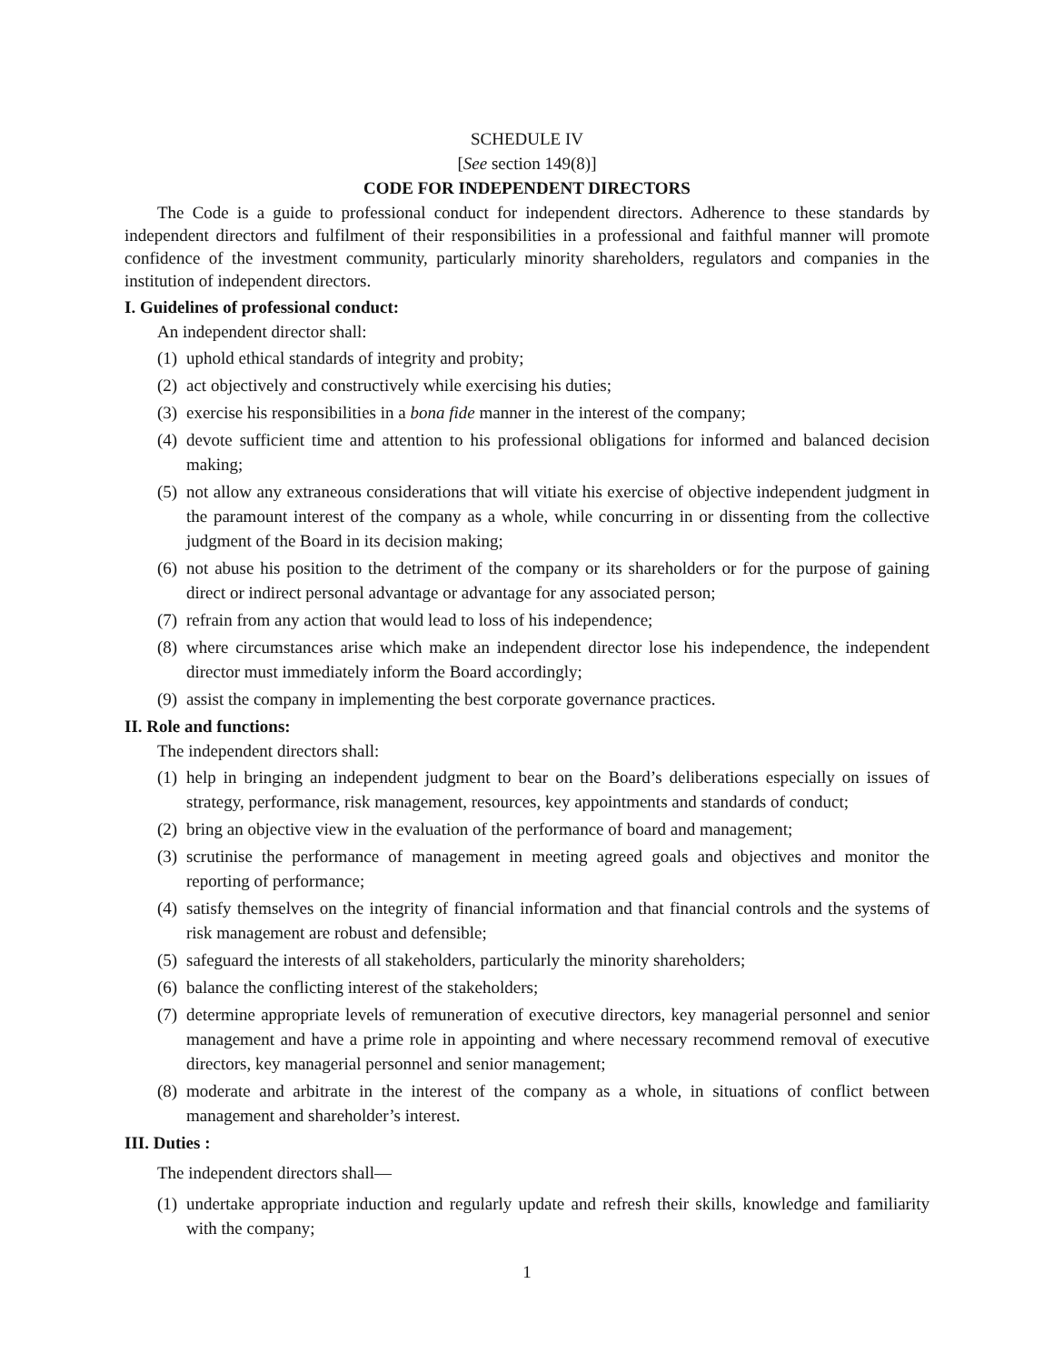SCHEDULE IV
[See section 149(8)]
CODE FOR INDEPENDENT DIRECTORS
The Code is a guide to professional conduct for independent directors. Adherence to these standards by independent directors and fulfilment of their responsibilities in a professional and faithful manner will promote confidence of the investment community, particularly minority shareholders, regulators and companies in the institution of independent directors.
I. Guidelines of professional conduct:
An independent director shall:
(1) uphold ethical standards of integrity and probity;
(2) act objectively and constructively while exercising his duties;
(3) exercise his responsibilities in a bona fide manner in the interest of the company;
(4) devote sufficient time and attention to his professional obligations for informed and balanced decision making;
(5) not allow any extraneous considerations that will vitiate his exercise of objective independent judgment in the paramount interest of the company as a whole, while concurring in or dissenting from the collective judgment of the Board in its decision making;
(6) not abuse his position to the detriment of the company or its shareholders or for the purpose of gaining direct or indirect personal advantage or advantage for any associated person;
(7) refrain from any action that would lead to loss of his independence;
(8) where circumstances arise which make an independent director lose his independence, the independent director must immediately inform the Board accordingly;
(9) assist the company in implementing the best corporate governance practices.
II. Role and functions:
The independent directors shall:
(1) help in bringing an independent judgment to bear on the Board’s deliberations especially on issues of strategy, performance, risk management, resources, key appointments and standards of conduct;
(2) bring an objective view in the evaluation of the performance of board and management;
(3) scrutinise the performance of management in meeting agreed goals and objectives and monitor the reporting of performance;
(4) satisfy themselves on the integrity of financial information and that financial controls and the systems of risk management are robust and defensible;
(5) safeguard the interests of all stakeholders, particularly the minority shareholders;
(6) balance the conflicting interest of the stakeholders;
(7) determine appropriate levels of remuneration of executive directors, key managerial personnel and senior management and have a prime role in appointing and where necessary recommend removal of executive directors, key managerial personnel and senior management;
(8) moderate and arbitrate in the interest of the company as a whole, in situations of conflict between management and shareholder’s interest.
III. Duties :
The independent directors shall—
(1) undertake appropriate induction and regularly update and refresh their skills, knowledge and familiarity with the company;
1